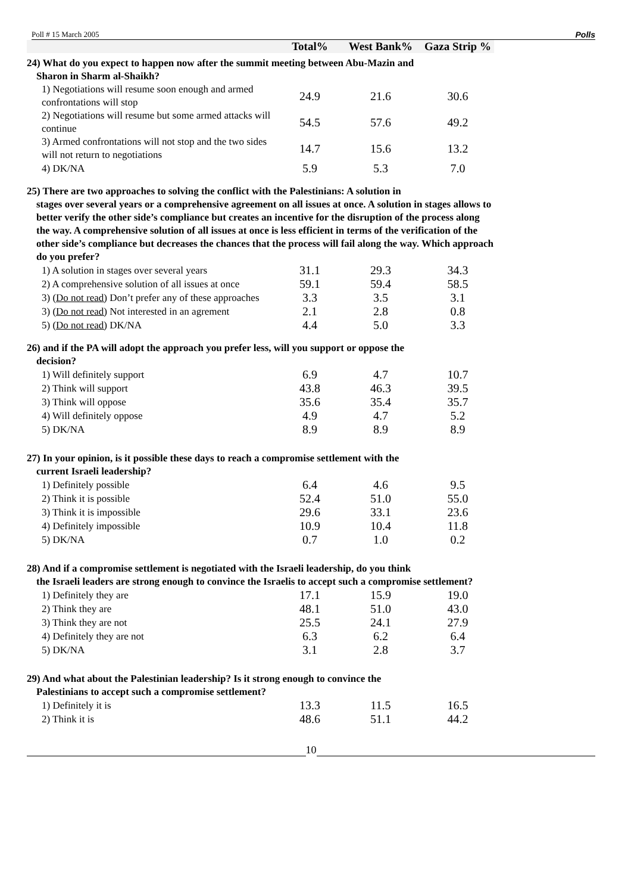Poll # 15 March 2005 Polls
| | Total% | West Bank% | Gaza Strip % |
| --- | --- | --- | --- |
| 24) What do you expect to happen now after the summit meeting between Abu-Mazin and Sharon in Sharm al-Shaikh? | | | |
| 1) Negotiations will resume soon enough and armed confrontations will stop | 24.9 | 21.6 | 30.6 |
| 2) Negotiations will resume but some armed attacks will continue | 54.5 | 57.6 | 49.2 |
| 3) Armed confrontations will not stop and the two sides will not return to negotiations | 14.7 | 15.6 | 13.2 |
| 4) DK/NA | 5.9 | 5.3 | 7.0 |
| 25) There are two approaches to solving the conflict with the Palestinians: A solution in stages over several years or a comprehensive agreement on all issues at once. A solution in stages allows to better verify the other side’s compliance but creates an incentive for the disruption of the process along the way. A comprehensive solution of all issues at once is less efficient in terms of the verification of the other side’s compliance but decreases the chances that the process will fail along the way. Which approach do you prefer? | | | |
| 1) A solution in stages over several years | 31.1 | 29.3 | 34.3 |
| 2) A comprehensive solution of all issues at once | 59.1 | 59.4 | 58.5 |
| 3) ( Do not read) Don’t prefer any of these approaches | 3.3 | 3.5 | 3.1 |
| 3) ( Do not read) Not interested in an agrement | 2.1 | 2.8 | 0.8 |
| 5) ( Do not read) DK/NA | 4.4 | 5.0 | 3.3 |
| 26) and if the PA will adopt the approach you prefer less, will you support or oppose the decision? | | | |
| 1) Will definitely support | 6.9 | 4.7 | 10.7 |
| 2) Think will support | 43.8 | 46.3 | 39.5 |
| 3) Think will oppose | 35.6 | 35.4 | 35.7 |
| 4) Will definitely oppose | 4.9 | 4.7 | 5.2 |
| 5) DK/NA | 8.9 | 8.9 | 8.9 |
| 27) In your opinion, is it possible these days to reach a compromise settlement with the current Israeli leadership? | | | |
| 1) Definitely possible | 6.4 | 4.6 | 9.5 |
| 2) Think it is possible | 52.4 | 51.0 | 55.0 |
| 3) Think it is impossible | 29.6 | 33.1 | 23.6 |
| 4) Definitely impossible | 10.9 | 10.4 | 11.8 |
| 5) DK/NA | 0.7 | 1.0 | 0.2 |
| 28) And if a compromise settlement is negotiated with the Israeli leadership, do you think the Israeli leaders are strong enough to convince the Israelis to accept such a compromise settlement? | | | |
| 1) Definitely they are | 17.1 | 15.9 | 19.0 |
| 2) Think they are | 48.1 | 51.0 | 43.0 |
| 3) Think they are not | 25.5 | 24.1 | 27.9 |
| 4) Definitely they are not | 6.3 | 6.2 | 6.4 |
| 5) DK/NA | 3.1 | 2.8 | 3.7 |
| 29) And what about the Palestinian leadership? Is it strong enough to convince the Palestinians to accept such a compromise settlement? | | | |
| 1) Definitely it is | 13.3 | 11.5 | 16.5 |
| 2) Think it is | 48.6 | 51.1 | 44.2 |
10